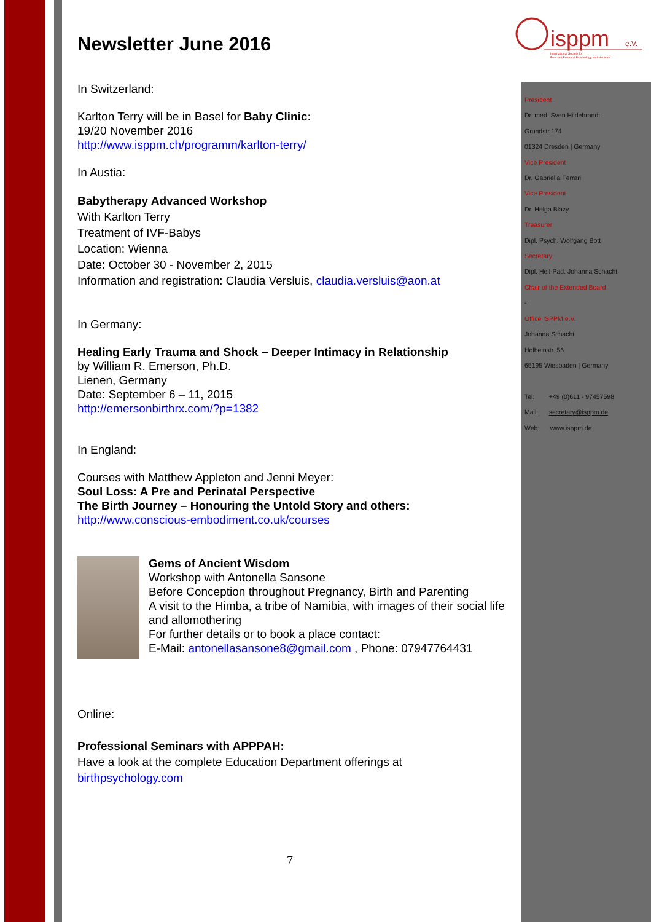isppm
e.V.
International Society for
Pre- and Perinatal Psychology and Medicine
Newsletter June 2016
In Switzerland:
Karlton Terry will be in Basel for Baby Clinic:
19/20 November 2016
http://www.isppm.ch/programm/karlton-terry/
In Austia:
Babytherapy Advanced Workshop
With Karlton Terry
Treatment of IVF-Babys
Location: Wienna
Date: October 30 - November 2, 2015
Information and registration: Claudia Versluis, claudia.versluis@aon.at
In Germany:
Healing Early Trauma and Shock – Deeper Intimacy in Relationship
by William R. Emerson, Ph.D.
Lienen, Germany
Date: September 6 – 11, 2015
http://emersonbirthrx.com/?p=1382
In England:
Courses with Matthew Appleton and Jenni Meyer:
Soul Loss: A Pre and Perinatal Perspective
The Birth Journey – Honouring the Untold Story and others:
http://www.conscious-embodiment.co.uk/courses
Gems of Ancient Wisdom
Workshop with Antonella Sansone
Before Conception throughout Pregnancy, Birth and Parenting
A visit to the Himba, a tribe of Namibia, with images of their social life and allomothering
For further details or to book a place contact:
E-Mail: antonellasansone8@gmail.com , Phone: 07947764431
Online:
Professional Seminars with APPPAH:
Have a look at the complete Education Department offerings at
birthpsychology.com
President
Dr. med. Sven Hildebrandt
Grundstr.174
01324 Dresden | Germany
Vice President
Dr. Gabriella Ferrari
Vice President
Dr. Helga Blazy
Treasurer
Dipl. Psych. Wolfgang Bott
Secretary
Dipl. Heil-Päd. Johanna Schacht
Chair of the Extended Board
-
Office ISPPM e.V.
Johanna Schacht
Holbeinstr. 56
65195 Wiesbaden | Germany
Tel: +49 (0)611 - 97457598
Mail: secretary@isppm.de
Web: www.isppm.de
7